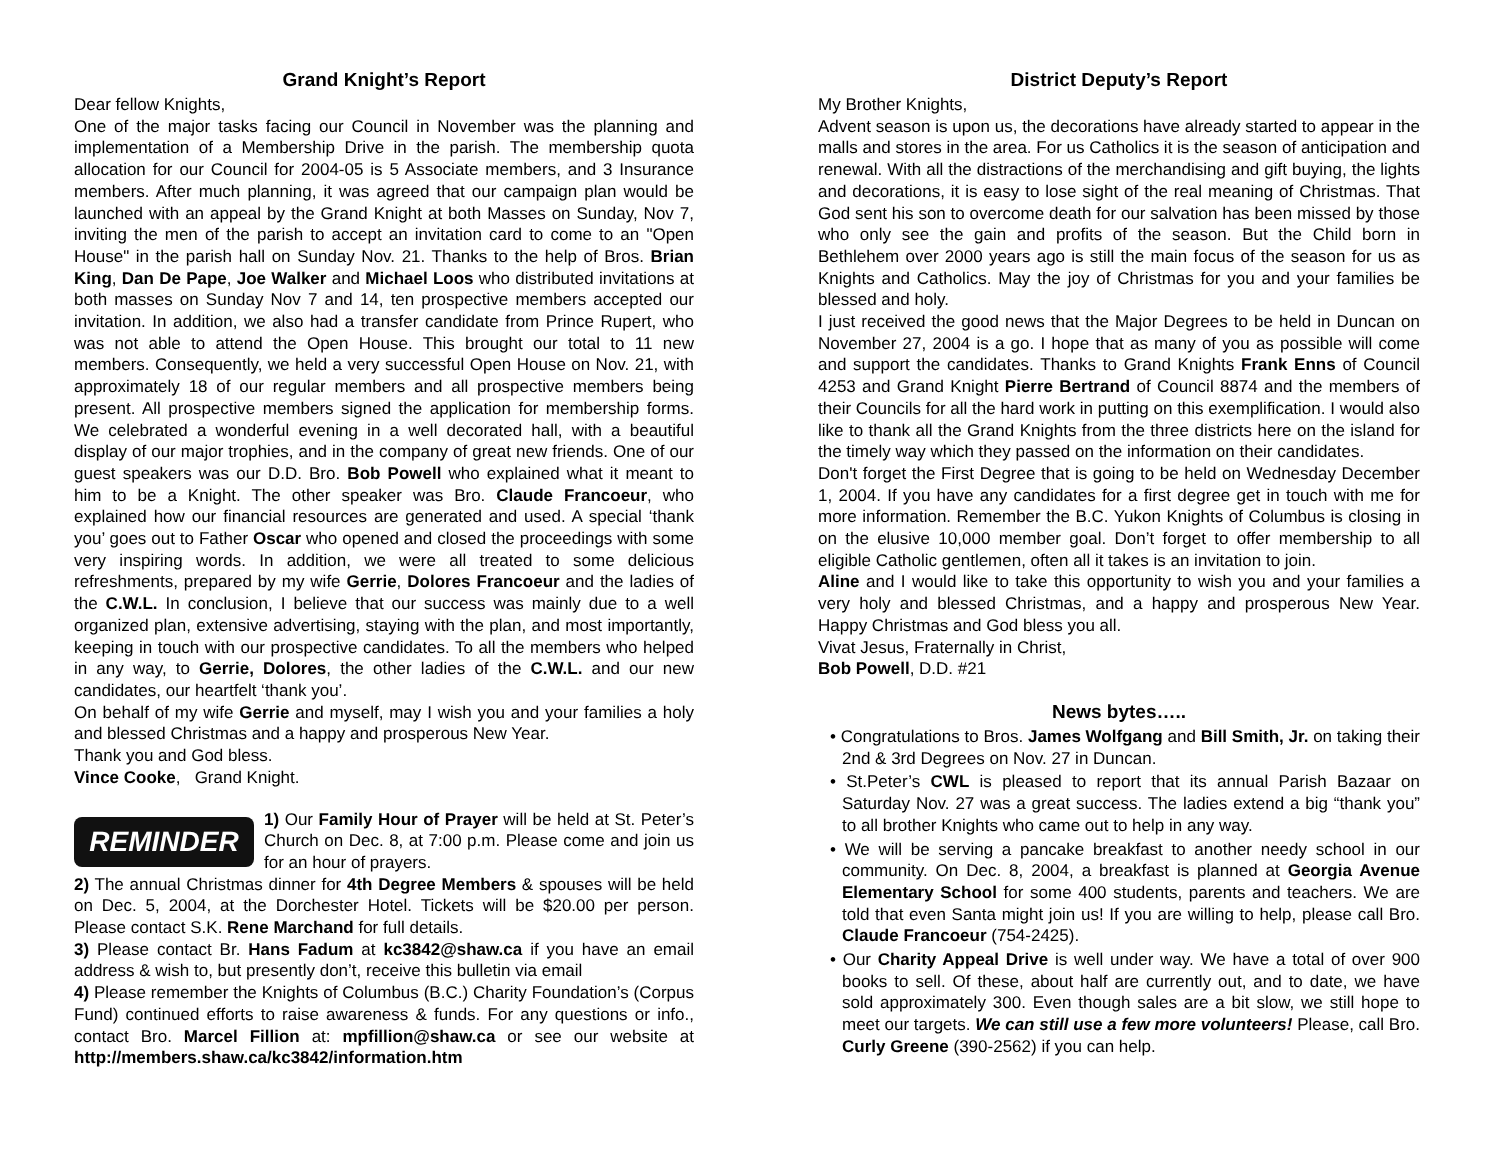Grand Knight’s Report
Dear fellow Knights,
One of the major tasks facing our Council in November was the planning and implementation of a Membership Drive in the parish. The membership quota allocation for our Council for 2004-05 is 5 Associate members, and 3 Insurance members. After much planning, it was agreed that our campaign plan would be launched with an appeal by the Grand Knight at both Masses on Sunday, Nov 7, inviting the men of the parish to accept an invitation card to come to an "Open House" in the parish hall on Sunday Nov. 21. Thanks to the help of Bros. Brian King, Dan De Pape, Joe Walker and Michael Loos who distributed invitations at both masses on Sunday Nov 7 and 14, ten prospective members accepted our invitation. In addition, we also had a transfer candidate from Prince Rupert, who was not able to attend the Open House. This brought our total to 11 new members. Consequently, we held a very successful Open House on Nov. 21, with approximately 18 of our regular members and all prospective members being present. All prospective members signed the application for membership forms. We celebrated a wonderful evening in a well decorated hall, with a beautiful display of our major trophies, and in the company of great new friends. One of our guest speakers was our D.D. Bro. Bob Powell who explained what it meant to him to be a Knight. The other speaker was Bro. Claude Francoeur, who explained how our financial resources are generated and used. A special ‘thank you’ goes out to Father Oscar who opened and closed the proceedings with some very inspiring words. In addition, we were all treated to some delicious refreshments, prepared by my wife Gerrie, Dolores Francoeur and the ladies of the C.W.L. In conclusion, I believe that our success was mainly due to a well organized plan, extensive advertising, staying with the plan, and most importantly, keeping in touch with our prospective candidates. To all the members who helped in any way, to Gerrie, Dolores, the other ladies of the C.W.L. and our new candidates, our heartfelt ‘thank you’.
On behalf of my wife Gerrie and myself, may I wish you and your families a holy and blessed Christmas and a happy and prosperous New Year.
Thank you and God bless.
Vince Cooke, Grand Knight.
REMINDER
1) Our Family Hour of Prayer will be held at St. Peter’s Church on Dec. 8, at 7:00 p.m. Please come and join us for an hour of prayers.
2) The annual Christmas dinner for 4th Degree Members & spouses will be held on Dec. 5, 2004, at the Dorchester Hotel. Tickets will be $20.00 per person. Please contact S.K. Rene Marchand for full details.
3) Please contact Br. Hans Fadum at kc3842@shaw.ca if you have an email address & wish to, but presently don’t, receive this bulletin via email
4) Please remember the Knights of Columbus (B.C.) Charity Foundation’s (Corpus Fund) continued efforts to raise awareness & funds. For any questions or info., contact Bro. Marcel Fillion at: mpfillion@shaw.ca or see our website at http://members.shaw.ca/kc3842/information.htm
District Deputy’s Report
My Brother Knights,
Advent season is upon us, the decorations have already started to appear in the malls and stores in the area. For us Catholics it is the season of anticipation and renewal. With all the distractions of the merchandising and gift buying, the lights and decorations, it is easy to lose sight of the real meaning of Christmas. That God sent his son to overcome death for our salvation has been missed by those who only see the gain and profits of the season. But the Child born in Bethlehem over 2000 years ago is still the main focus of the season for us as Knights and Catholics. May the joy of Christmas for you and your families be blessed and holy.
I just received the good news that the Major Degrees to be held in Duncan on November 27, 2004 is a go. I hope that as many of you as possible will come and support the candidates. Thanks to Grand Knights Frank Enns of Council 4253 and Grand Knight Pierre Bertrand of Council 8874 and the members of their Councils for all the hard work in putting on this exemplification. I would also like to thank all the Grand Knights from the three districts here on the island for the timely way which they passed on the information on their candidates.
Don't forget the First Degree that is going to be held on Wednesday December 1, 2004. If you have any candidates for a first degree get in touch with me for more information. Remember the B.C. Yukon Knights of Columbus is closing in on the elusive 10,000 member goal. Don’t forget to offer membership to all eligible Catholic gentlemen, often all it takes is an invitation to join.
Aline and I would like to take this opportunity to wish you and your families a very holy and blessed Christmas, and a happy and prosperous New Year. Happy Christmas and God bless you all.
Vivat Jesus, Fraternally in Christ,
Bob Powell, D.D. #21
News bytes…..
• Congratulations to Bros. James Wolfgang and Bill Smith, Jr. on taking their 2nd & 3rd Degrees on Nov. 27 in Duncan.
• St.Peter’s CWL is pleased to report that its annual Parish Bazaar on Saturday Nov. 27 was a great success. The ladies extend a big “thank you” to all brother Knights who came out to help in any way.
• We will be serving a pancake breakfast to another needy school in our community. On Dec. 8, 2004, a breakfast is planned at Georgia Avenue Elementary School for some 400 students, parents and teachers. We are told that even Santa might join us! If you are willing to help, please call Bro. Claude Francoeur (754-2425).
• Our Charity Appeal Drive is well under way. We have a total of over 900 books to sell. Of these, about half are currently out, and to date, we have sold approximately 300. Even though sales are a bit slow, we still hope to meet our targets. We can still use a few more volunteers! Please, call Bro. Curly Greene (390-2562) if you can help.